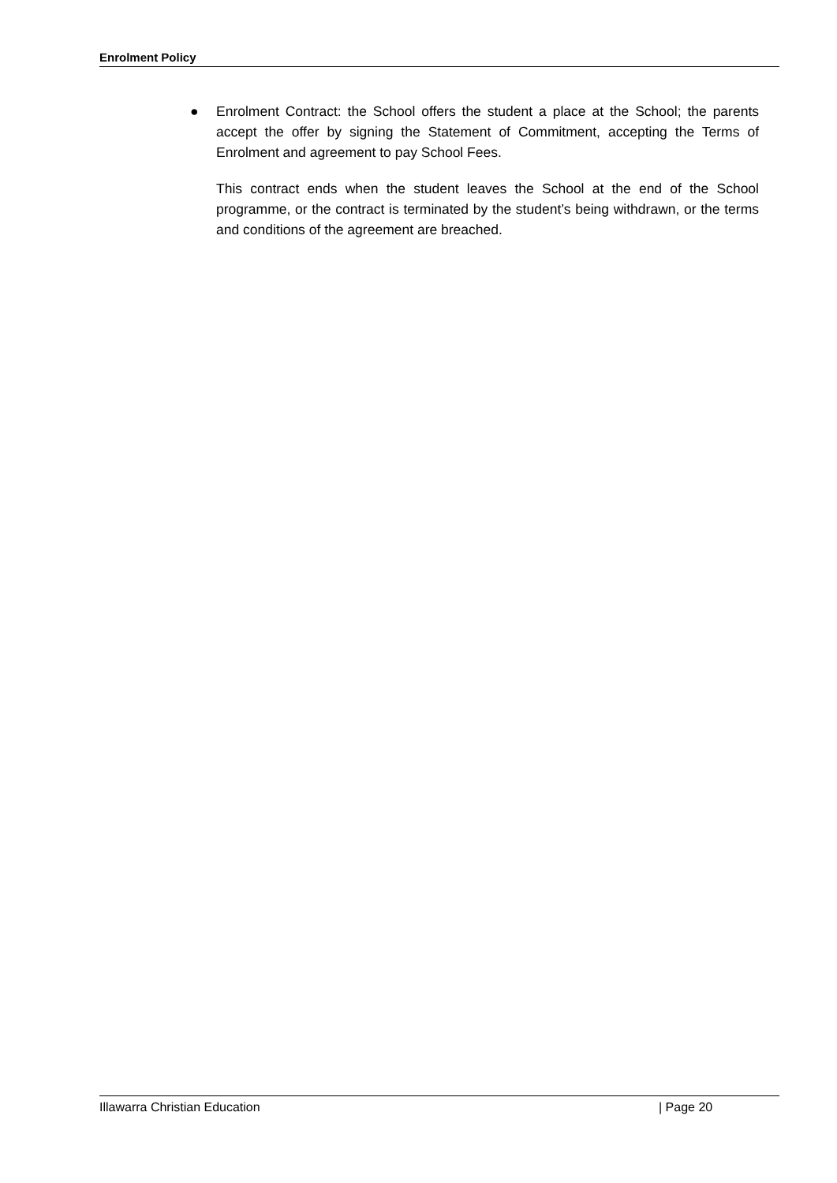Enrolment Policy
● Enrolment Contract: the School offers the student a place at the School; the parents accept the offer by signing the Statement of Commitment, accepting the Terms of Enrolment and agreement to pay School Fees.
This contract ends when the student leaves the School at the end of the School programme, or the contract is terminated by the student’s being withdrawn, or the terms and conditions of the agreement are breached.
Illawarra Christian Education | Page 20